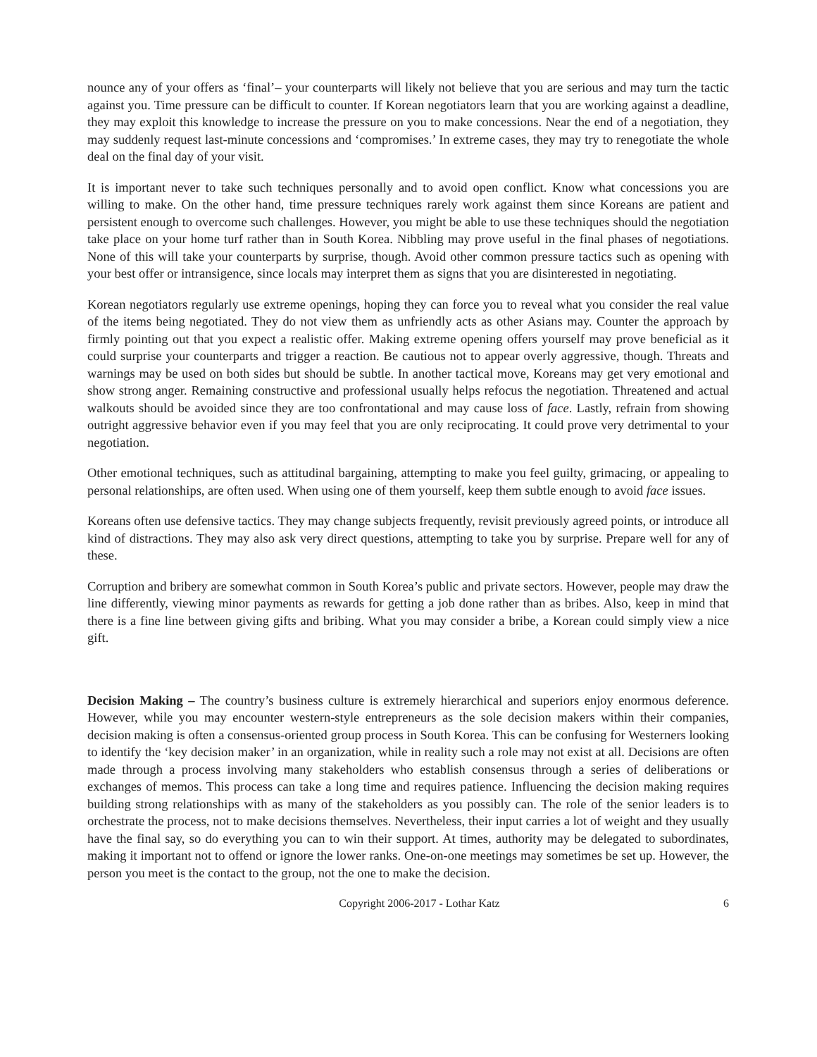nounce any of your offers as ‘final’– your counterparts will likely not believe that you are serious and may turn the tactic against you. Time pressure can be difficult to counter. If Korean negotiators learn that you are working against a deadline, they may exploit this knowledge to increase the pressure on you to make concessions. Near the end of a negotiation, they may suddenly request last-minute concessions and ‘compromises.’ In extreme cases, they may try to renegotiate the whole deal on the final day of your visit.
It is important never to take such techniques personally and to avoid open conflict. Know what concessions you are willing to make. On the other hand, time pressure techniques rarely work against them since Koreans are patient and persistent enough to overcome such challenges. However, you might be able to use these techniques should the negotiation take place on your home turf rather than in South Korea. Nibbling may prove useful in the final phases of negotiations. None of this will take your counterparts by surprise, though. Avoid other common pressure tactics such as opening with your best offer or intransigence, since locals may interpret them as signs that you are disinterested in negotiating.
Korean negotiators regularly use extreme openings, hoping they can force you to reveal what you consider the real value of the items being negotiated. They do not view them as unfriendly acts as other Asians may. Counter the approach by firmly pointing out that you expect a realistic offer. Making extreme opening offers yourself may prove beneficial as it could surprise your counterparts and trigger a reaction. Be cautious not to appear overly aggressive, though. Threats and warnings may be used on both sides but should be subtle. In another tactical move, Koreans may get very emotional and show strong anger. Remaining constructive and professional usually helps refocus the negotiation. Threatened and actual walkouts should be avoided since they are too confrontational and may cause loss of face. Lastly, refrain from showing outright aggressive behavior even if you may feel that you are only reciprocating. It could prove very detrimental to your negotiation.
Other emotional techniques, such as attitudinal bargaining, attempting to make you feel guilty, grimacing, or appealing to personal relationships, are often used. When using one of them yourself, keep them subtle enough to avoid face issues.
Koreans often use defensive tactics. They may change subjects frequently, revisit previously agreed points, or introduce all kind of distractions. They may also ask very direct questions, attempting to take you by surprise. Prepare well for any of these.
Corruption and bribery are somewhat common in South Korea’s public and private sectors. However, people may draw the line differently, viewing minor payments as rewards for getting a job done rather than as bribes. Also, keep in mind that there is a fine line between giving gifts and bribing. What you may consider a bribe, a Korean could simply view a nice gift.
Decision Making – The country’s business culture is extremely hierarchical and superiors enjoy enormous deference. However, while you may encounter western-style entrepreneurs as the sole decision makers within their companies, decision making is often a consensus-oriented group process in South Korea. This can be confusing for Westerners looking to identify the ‘key decision maker’ in an organization, while in reality such a role may not exist at all. Decisions are often made through a process involving many stakeholders who establish consensus through a series of deliberations or exchanges of memos. This process can take a long time and requires patience. Influencing the decision making requires building strong relationships with as many of the stakeholders as you possibly can. The role of the senior leaders is to orchestrate the process, not to make decisions themselves. Nevertheless, their input carries a lot of weight and they usually have the final say, so do everything you can to win their support. At times, authority may be delegated to subordinates, making it important not to offend or ignore the lower ranks. One-on-one meetings may sometimes be set up. However, the person you meet is the contact to the group, not the one to make the decision.
Copyright 2006-2017 - Lothar Katz 6